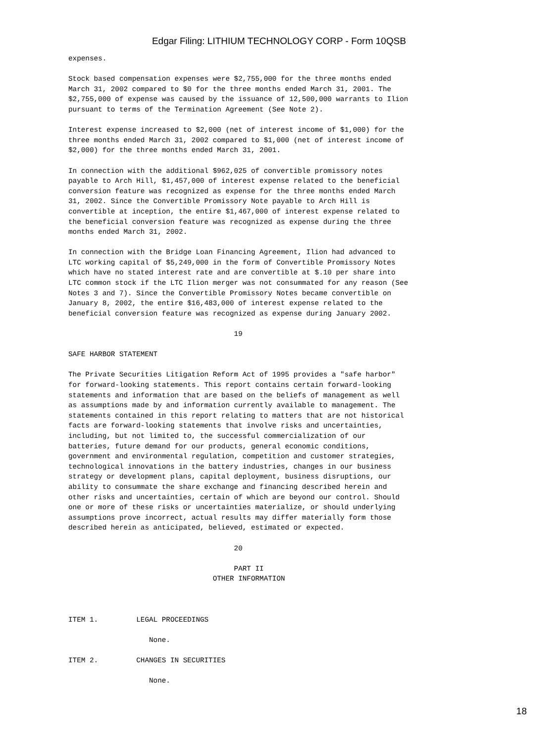Edgar Filing: LITHIUM TECHNOLOGY CORP - Form 10QSB
expenses.

Stock based compensation expenses were $2,755,000 for the three months ended
March 31, 2002 compared to $0 for the three months ended March 31, 2001. The
$2,755,000 of expense was caused by the issuance of 12,500,000 warrants to Ilion
pursuant to terms of the Termination Agreement (See Note 2).

Interest expense increased to $2,000 (net of interest income of $1,000) for the
three months ended March 31, 2002 compared to $1,000 (net of interest income of
$2,000) for the three months ended March 31, 2001.

In connection with the additional $962,025 of convertible promissory notes
payable to Arch Hill, $1,457,000 of interest expense related to the beneficial
conversion feature was recognized as expense for the three months ended March
31, 2002. Since the Convertible Promissory Note payable to Arch Hill is
convertible at inception, the entire $1,467,000 of interest expense related to
the beneficial conversion feature was recognized as expense during the three
months ended March 31, 2002.

In connection with the Bridge Loan Financing Agreement, Ilion had advanced to
LTC working capital of $5,249,000 in the form of Convertible Promissory Notes
which have no stated interest rate and are convertible at $.10 per share into
LTC common stock if the LTC Ilion merger was not consummated for any reason (See
Notes 3 and 7). Since the Convertible Promissory Notes became convertible on
January 8, 2002, the entire $16,483,000 of interest expense related to the
beneficial conversion feature was recognized as expense during January 2002.

                                       19

SAFE HARBOR STATEMENT

The Private Securities Litigation Reform Act of 1995 provides a "safe harbor"
for forward-looking statements. This report contains certain forward-looking
statements and information that are based on the beliefs of management as well
as assumptions made by and information currently available to management. The
statements contained in this report relating to matters that are not historical
facts are forward-looking statements that involve risks and uncertainties,
including, but not limited to, the successful commercialization of our
batteries, future demand for our products, general economic conditions,
government and environmental regulation, competition and customer strategies,
technological innovations in the battery industries, changes in our business
strategy or development plans, capital deployment, business disruptions, our
ability to consummate the share exchange and financing described herein and
other risks and uncertainties, certain of which are beyond our control. Should
one or more of these risks or uncertainties materialize, or should underlying
assumptions prove incorrect, actual results may differ materially form those
described herein as anticipated, believed, estimated or expected.

                                       20

                                       PART II
                                  OTHER INFORMATION



ITEM 1.         LEGAL PROCEEDINGS

                   None.

ITEM 2.         CHANGES IN SECURITIES

                   None.
18